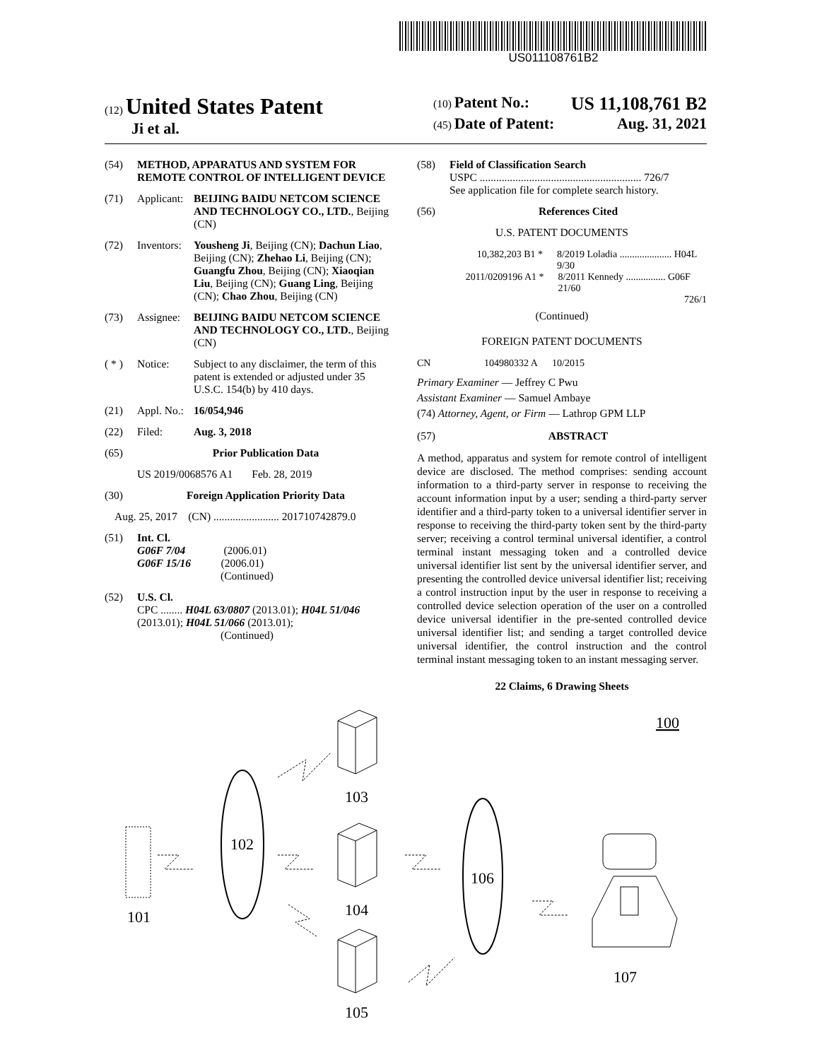US011108761B2
(12) United States Patent
Ji et al.
(10) Patent No.: US 11,108,761 B2
(45) Date of Patent: Aug. 31, 2021
(54) METHOD, APPARATUS AND SYSTEM FOR REMOTE CONTROL OF INTELLIGENT DEVICE
(71) Applicant: BEIJING BAIDU NETCOM SCIENCE AND TECHNOLOGY CO., LTD., Beijing (CN)
(72) Inventors: Yousheng Ji, Beijing (CN); Dachun Liao, Beijing (CN); Zhehao Li, Beijing (CN); Guangfu Zhou, Beijing (CN); Xiaoqian Liu, Beijing (CN); Guang Ling, Beijing (CN); Chao Zhou, Beijing (CN)
(73) Assignee: BEIJING BAIDU NETCOM SCIENCE AND TECHNOLOGY CO., LTD., Beijing (CN)
( * ) Notice: Subject to any disclaimer, the term of this patent is extended or adjusted under 35 U.S.C. 154(b) by 410 days.
(21) Appl. No.: 16/054,946
(22) Filed: Aug. 3, 2018
(65) Prior Publication Data
US 2019/0068576 A1 Feb. 28, 2019
(30) Foreign Application Priority Data
Aug. 25, 2017 (CN) ........................ 201710742879.0
(51) Int. Cl.
G06F 7/04 (2006.01)
G06F 15/16 (2006.01)
(Continued)
(52) U.S. Cl.
CPC ........ H04L 63/0807 (2013.01); H04L 51/046 (2013.01); H04L 51/066 (2013.01);
(Continued)
(58) Field of Classification Search
USPC ........................................................... 726/7
See application file for complete search history.
(56) References Cited
U.S. PATENT DOCUMENTS
10,382,203 B1 * 8/2019 Loladia ..................... H04L 9/30
2011/0209196 A1 * 8/2011 Kennedy ................ G06F 21/60
726/1
(Continued)
FOREIGN PATENT DOCUMENTS
CN 104980332 A 10/2015
Primary Examiner — Jeffrey C Pwu
Assistant Examiner — Samuel Ambaye
(74) Attorney, Agent, or Firm — Lathrop GPM LLP
(57) ABSTRACT
A method, apparatus and system for remote control of intelligent device are disclosed. The method comprises: sending account information to a third-party server in response to receiving the account information input by a user; sending a third-party server identifier and a third-party token to a universal identifier server in response to receiving the third-party token sent by the third-party server; receiving a control terminal universal identifier, a control terminal instant messaging token and a controlled device universal identifier list sent by the universal identifier server, and presenting the controlled device universal identifier list; receiving a control instruction input by the user in response to receiving a controlled device selection operation of the user on a controlled device universal identifier in the pre-sented controlled device universal identifier list; and sending a target controlled device universal identifier, the control instruction and the control terminal instant messaging token to an instant messaging server.
22 Claims, 6 Drawing Sheets
100
101
102
103
104
105
106
107